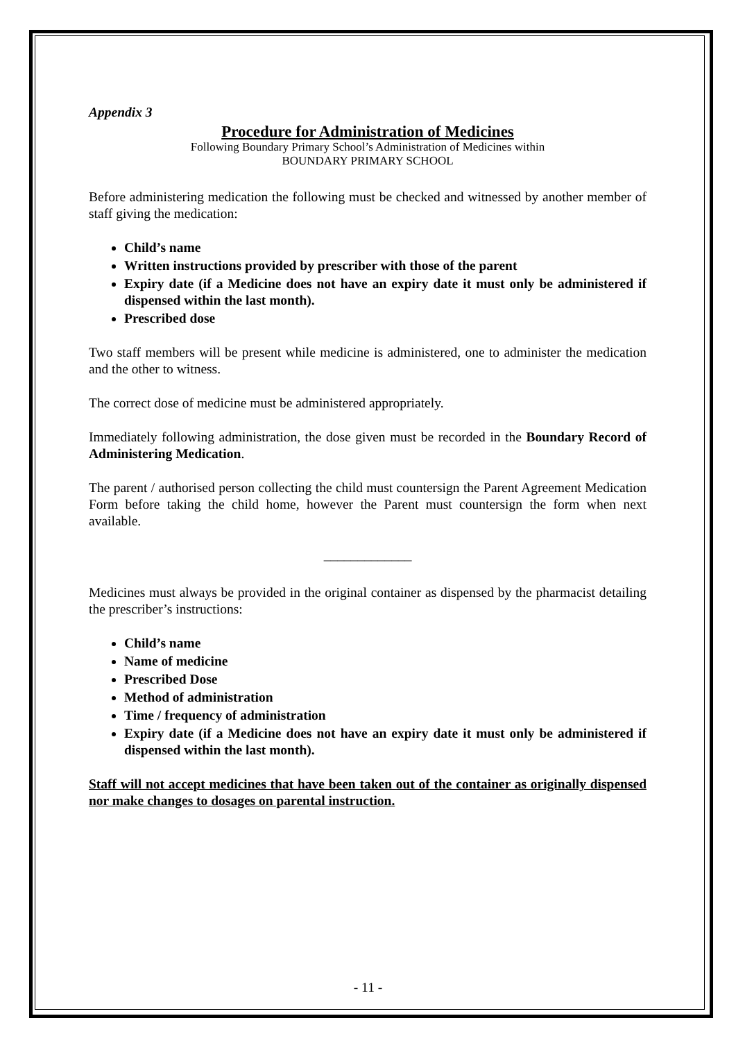Appendix 3
Procedure for Administration of Medicines
Following Boundary Primary School’s Administration of Medicines within
BOUNDARY PRIMARY SCHOOL
Before administering medication the following must be checked and witnessed by another member of staff giving the medication:
Child’s name
Written instructions provided by prescriber with those of the parent
Expiry date (if a Medicine does not have an expiry date it must only be administered if dispensed within the last month).
Prescribed dose
Two staff members will be present while medicine is administered, one to administer the medication and the other to witness.
The correct dose of medicine must be administered appropriately.
Immediately following administration, the dose given must be recorded in the Boundary Record of Administering Medication.
The parent / authorised person collecting the child must countersign the Parent Agreement Medication Form before taking the child home, however the Parent must countersign the form when next available.
_____________
Medicines must always be provided in the original container as dispensed by the pharmacist detailing the prescriber’s instructions:
Child’s name
Name of medicine
Prescribed Dose
Method of administration
Time / frequency of administration
Expiry date (if a Medicine does not have an expiry date it must only be administered if dispensed within the last month).
Staff will not accept medicines that have been taken out of the container as originally dispensed nor make changes to dosages on parental instruction.
- 11 -